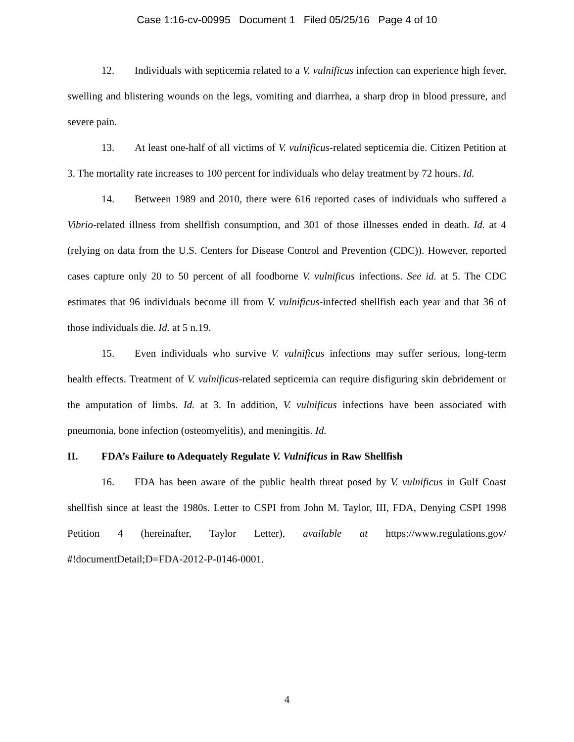Case 1:16-cv-00995 Document 1 Filed 05/25/16 Page 4 of 10
12. Individuals with septicemia related to a V. vulnificus infection can experience high fever, swelling and blistering wounds on the legs, vomiting and diarrhea, a sharp drop in blood pressure, and severe pain.
13. At least one-half of all victims of V. vulnificus-related septicemia die. Citizen Petition at 3. The mortality rate increases to 100 percent for individuals who delay treatment by 72 hours. Id.
14. Between 1989 and 2010, there were 616 reported cases of individuals who suffered a Vibrio-related illness from shellfish consumption, and 301 of those illnesses ended in death. Id. at 4 (relying on data from the U.S. Centers for Disease Control and Prevention (CDC)). However, reported cases capture only 20 to 50 percent of all foodborne V. vulnificus infections. See id. at 5. The CDC estimates that 96 individuals become ill from V. vulnificus-infected shellfish each year and that 36 of those individuals die. Id. at 5 n.19.
15. Even individuals who survive V. vulnificus infections may suffer serious, long-term health effects. Treatment of V. vulnificus-related septicemia can require disfiguring skin debridement or the amputation of limbs. Id. at 3. In addition, V. vulnificus infections have been associated with pneumonia, bone infection (osteomyelitis), and meningitis. Id.
II. FDA’s Failure to Adequately Regulate V. Vulnificus in Raw Shellfish
16. FDA has been aware of the public health threat posed by V. vulnificus in Gulf Coast shellfish since at least the 1980s. Letter to CSPI from John M. Taylor, III, FDA, Denying CSPI 1998 Petition 4 (hereinafter, Taylor Letter), available at https://www.regulations.gov/ #!documentDetail;D=FDA-2012-P-0146-0001.
4